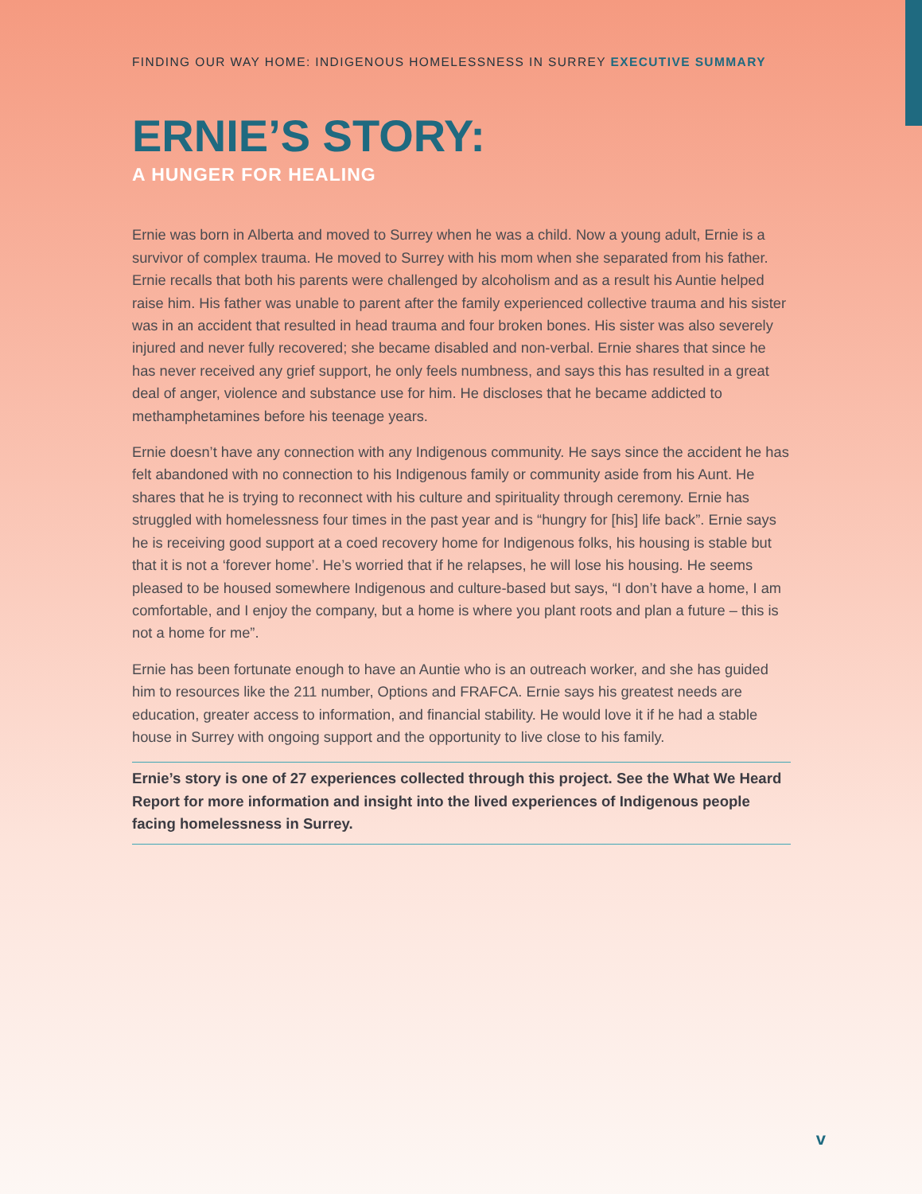FINDING OUR WAY HOME: INDIGENOUS HOMELESSNESS IN SURREY EXECUTIVE SUMMARY
ERNIE’S STORY:
A HUNGER FOR HEALING
Ernie was born in Alberta and moved to Surrey when he was a child. Now a young adult, Ernie is a survivor of complex trauma. He moved to Surrey with his mom when she separated from his father. Ernie recalls that both his parents were challenged by alcoholism and as a result his Auntie helped raise him. His father was unable to parent after the family experienced collective trauma and his sister was in an accident that resulted in head trauma and four broken bones. His sister was also severely injured and never fully recovered; she became disabled and non-verbal. Ernie shares that since he has never received any grief support, he only feels numbness, and says this has resulted in a great deal of anger, violence and substance use for him. He discloses that he became addicted to methamphetamines before his teenage years.
Ernie doesn’t have any connection with any Indigenous community. He says since the accident he has felt abandoned with no connection to his Indigenous family or community aside from his Aunt. He shares that he is trying to reconnect with his culture and spirituality through ceremony. Ernie has struggled with homelessness four times in the past year and is “hungry for [his] life back”. Ernie says he is receiving good support at a coed recovery home for Indigenous folks, his housing is stable but that it is not a ‘forever home’. He’s worried that if he relapses, he will lose his housing. He seems pleased to be housed somewhere Indigenous and culture-based but says, “I don’t have a home, I am comfortable, and I enjoy the company, but a home is where you plant roots and plan a future – this is not a home for me”.
Ernie has been fortunate enough to have an Auntie who is an outreach worker, and she has guided him to resources like the 211 number, Options and FRAFCA. Ernie says his greatest needs are education, greater access to information, and financial stability. He would love it if he had a stable house in Surrey with ongoing support and the opportunity to live close to his family.
Ernie’s story is one of 27 experiences collected through this project. See the What We Heard Report for more information and insight into the lived experiences of Indigenous people facing homelessness in Surrey.
v